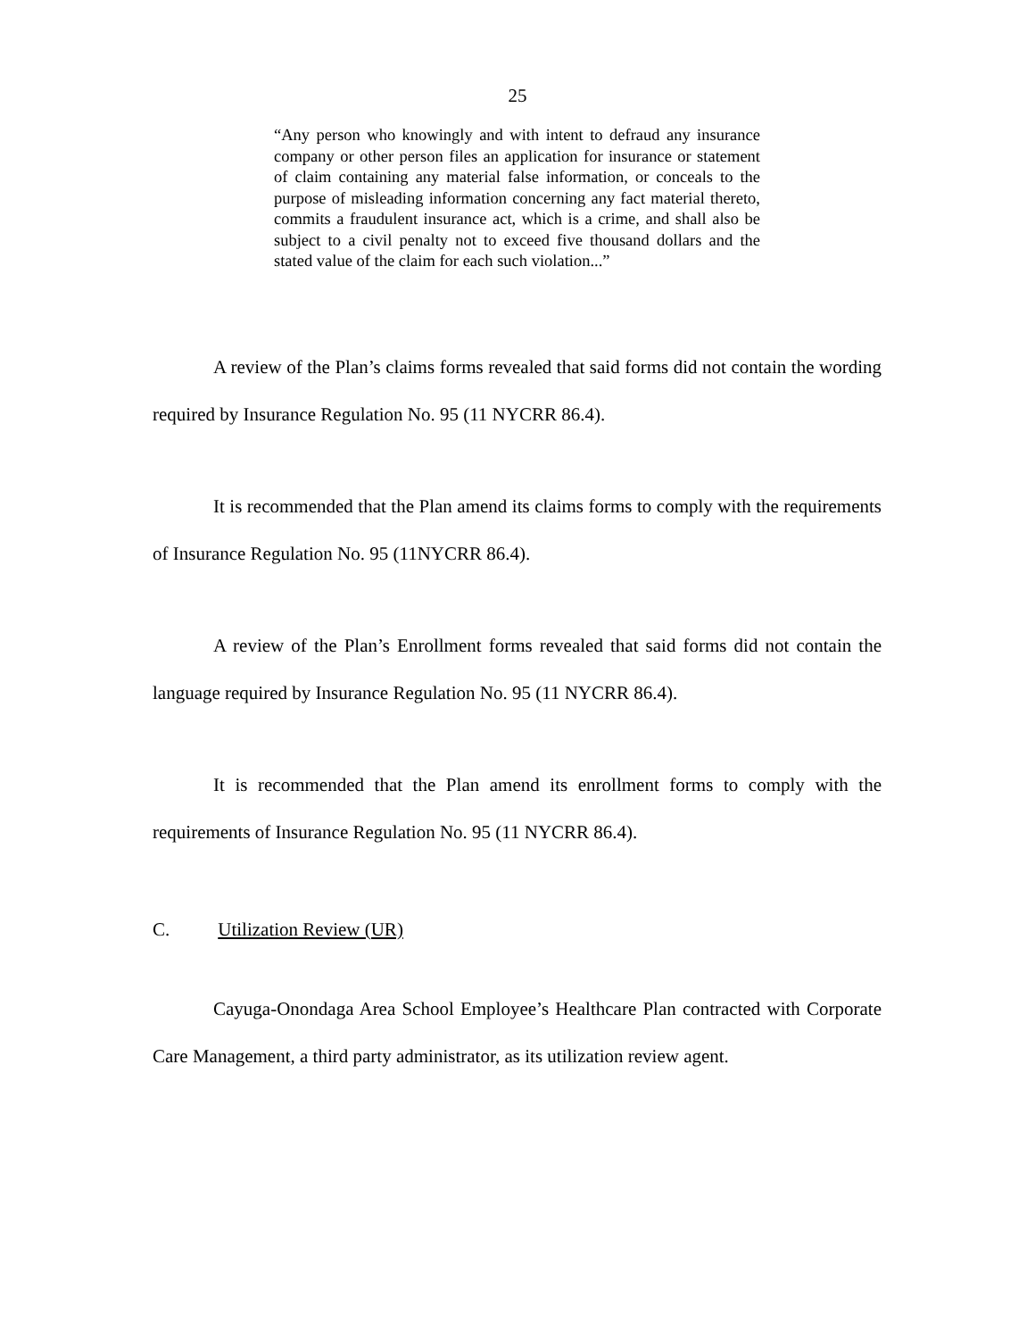25
“Any person who knowingly and with intent to defraud any insurance company or other person files an application for insurance or statement of claim containing any material false information, or conceals to the purpose of misleading information concerning any fact material thereto, commits a fraudulent insurance act, which is a crime, and shall also be subject to a civil penalty not to exceed five thousand dollars and the stated value of the claim for each such violation...”
A review of the Plan’s claims forms revealed that said forms did not contain the wording required by Insurance Regulation No. 95 (11 NYCRR 86.4).
It is recommended that the Plan amend its claims forms to comply with the requirements of Insurance Regulation No. 95 (11NYCRR 86.4).
A review of the Plan’s Enrollment forms revealed that said forms did not contain the language required by Insurance Regulation No. 95 (11 NYCRR 86.4).
It is recommended that the Plan amend its enrollment forms to comply with the requirements of Insurance Regulation No. 95 (11 NYCRR 86.4).
C. Utilization Review (UR)
Cayuga-Onondaga Area School Employee’s Healthcare Plan contracted with Corporate Care Management, a third party administrator, as its utilization review agent.